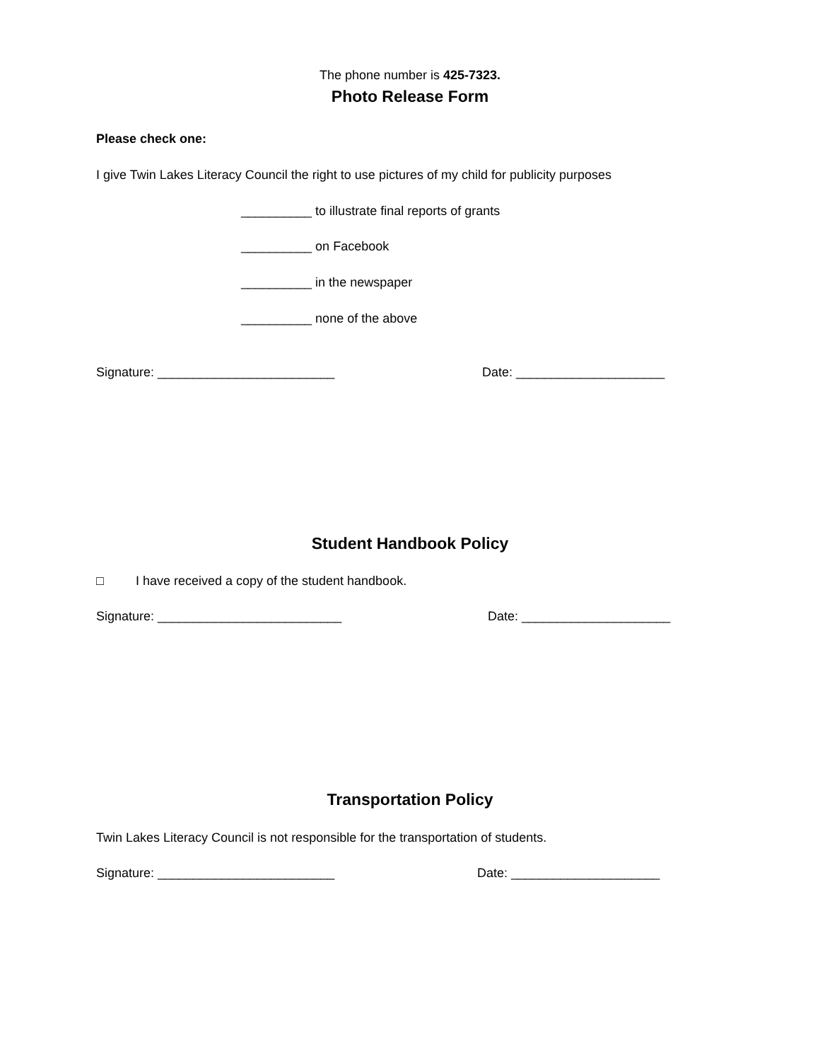The phone number is 425-7323.
Photo Release Form
Please check one:
I give Twin Lakes Literacy Council the right to use pictures of my child for publicity purposes
__________ to illustrate final reports of grants
__________ on Facebook
__________ in the newspaper
__________ none of the above
Signature: _________________________
Date: _____________________
Student Handbook Policy
□ I have received a copy of the student handbook.
Signature: __________________________
Date: _____________________
Transportation Policy
Twin Lakes Literacy Council is not responsible for the transportation of students.
Signature: _________________________
Date: _____________________